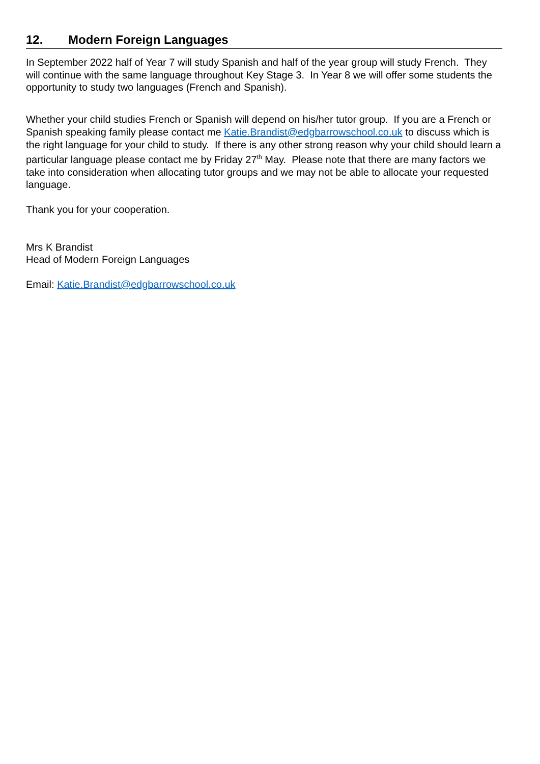12. Modern Foreign Languages
In September 2022 half of Year 7 will study Spanish and half of the year group will study French. They will continue with the same language throughout Key Stage 3. In Year 8 we will offer some students the opportunity to study two languages (French and Spanish).
Whether your child studies French or Spanish will depend on his/her tutor group. If you are a French or Spanish speaking family please contact me Katie.Brandist@edgbarrowschool.co.uk to discuss which is the right language for your child to study. If there is any other strong reason why your child should learn a particular language please contact me by Friday 27<sup>th</sup> May. Please note that there are many factors we take into consideration when allocating tutor groups and we may not be able to allocate your requested language.
Thank you for your cooperation.
Mrs K Brandist
Head of Modern Foreign Languages
Email: Katie.Brandist@edgbarrowschool.co.uk